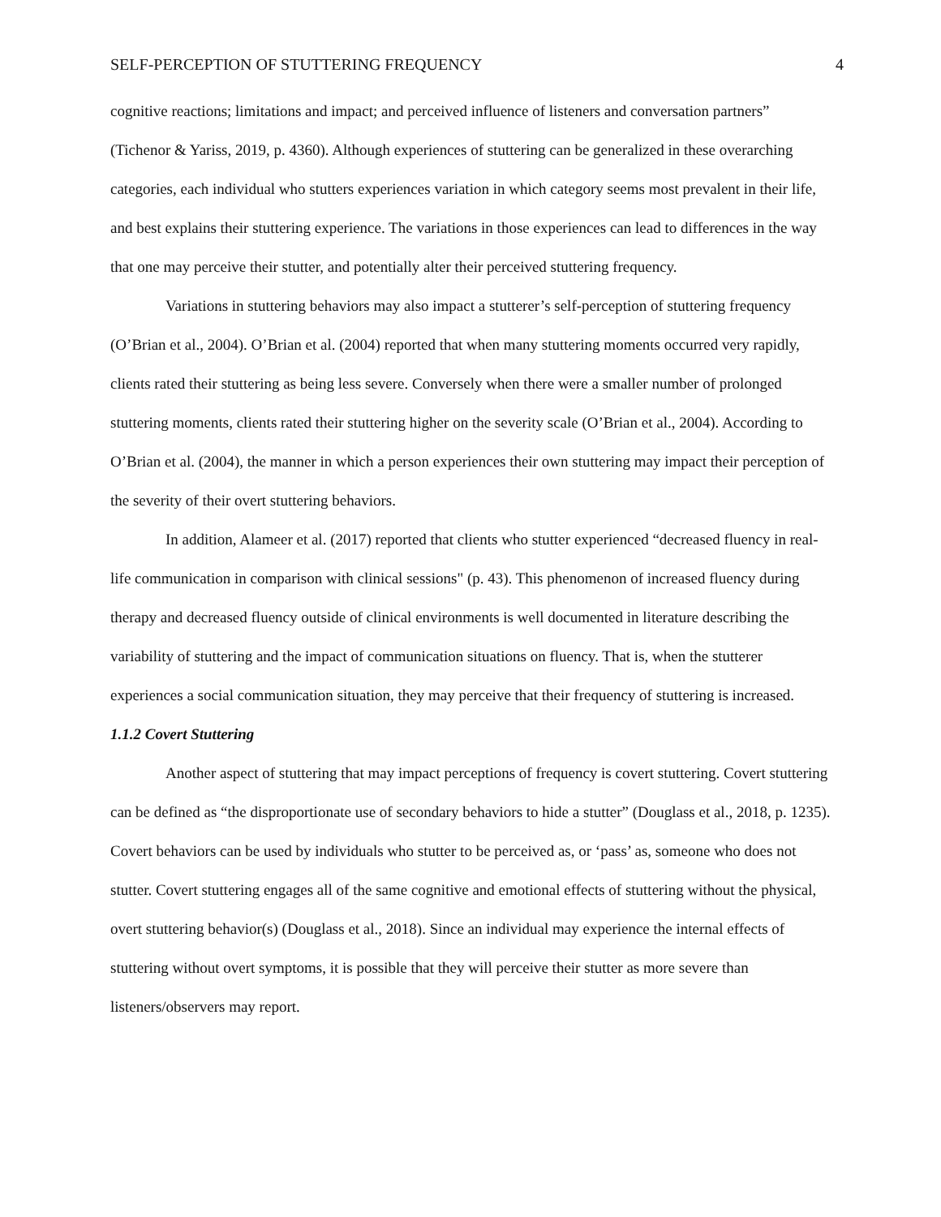SELF-PERCEPTION OF STUTTERING FREQUENCY 4
cognitive reactions; limitations and impact; and perceived influence of listeners and conversation partners” (Tichenor & Yariss, 2019, p. 4360). Although experiences of stuttering can be generalized in these overarching categories, each individual who stutters experiences variation in which category seems most prevalent in their life, and best explains their stuttering experience. The variations in those experiences can lead to differences in the way that one may perceive their stutter, and potentially alter their perceived stuttering frequency.
Variations in stuttering behaviors may also impact a stutterer’s self-perception of stuttering frequency (O’Brian et al., 2004). O’Brian et al. (2004) reported that when many stuttering moments occurred very rapidly, clients rated their stuttering as being less severe. Conversely when there were a smaller number of prolonged stuttering moments, clients rated their stuttering higher on the severity scale (O’Brian et al., 2004). According to O’Brian et al. (2004), the manner in which a person experiences their own stuttering may impact their perception of the severity of their overt stuttering behaviors.
In addition, Alameer et al. (2017) reported that clients who stutter experienced “decreased fluency in real-life communication in comparison with clinical sessions" (p. 43). This phenomenon of increased fluency during therapy and decreased fluency outside of clinical environments is well documented in literature describing the variability of stuttering and the impact of communication situations on fluency. That is, when the stutterer experiences a social communication situation, they may perceive that their frequency of stuttering is increased.
1.1.2 Covert Stuttering
Another aspect of stuttering that may impact perceptions of frequency is covert stuttering. Covert stuttering can be defined as “the disproportionate use of secondary behaviors to hide a stutter” (Douglass et al., 2018, p. 1235). Covert behaviors can be used by individuals who stutter to be perceived as, or ‘pass’ as, someone who does not stutter. Covert stuttering engages all of the same cognitive and emotional effects of stuttering without the physical, overt stuttering behavior(s) (Douglass et al., 2018). Since an individual may experience the internal effects of stuttering without overt symptoms, it is possible that they will perceive their stutter as more severe than listeners/observers may report.